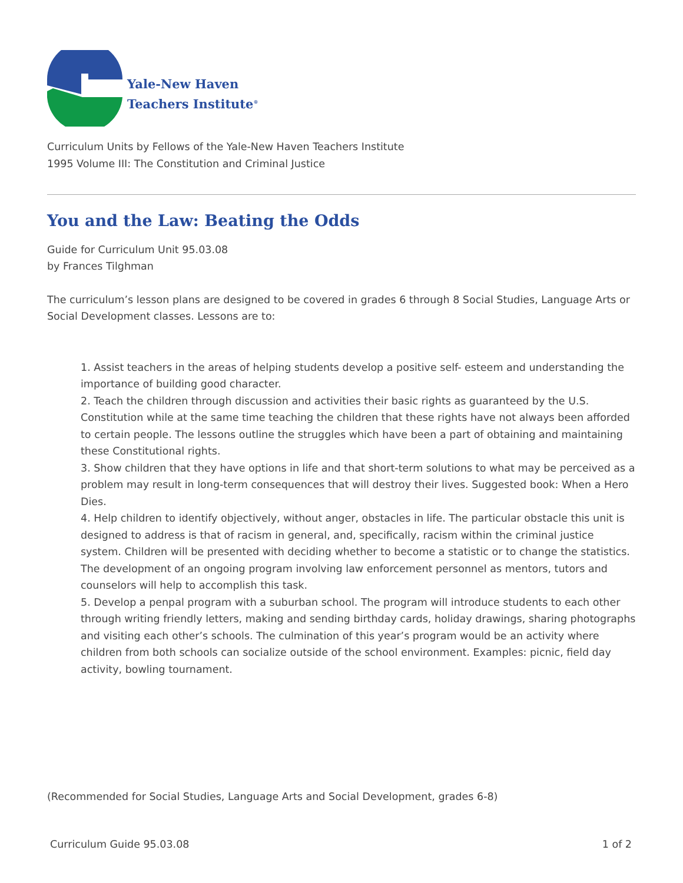Yale-New Haven
Teachers Institute<sup>®</sup>
Curriculum Units by Fellows of the Yale-New Haven Teachers Institute
1995 Volume III: The Constitution and Criminal Justice
You and the Law: Beating the Odds
Guide for Curriculum Unit 95.03.08
by Frances Tilghman
The curriculum’s lesson plans are designed to be covered in grades 6 through 8 Social Studies, Language Arts or Social Development classes. Lessons are to:
1. Assist teachers in the areas of helping students develop a positive self- esteem and understanding the importance of building good character.
2. Teach the children through discussion and activities their basic rights as guaranteed by the U.S. Constitution while at the same time teaching the children that these rights have not always been afforded to certain people. The lessons outline the struggles which have been a part of obtaining and maintaining these Constitutional rights.
3. Show children that they have options in life and that short-term solutions to what may be perceived as a problem may result in long-term consequences that will destroy their lives. Suggested book: When a Hero Dies.
4. Help children to identify objectively, without anger, obstacles in life. The particular obstacle this unit is designed to address is that of racism in general, and, specifically, racism within the criminal justice system. Children will be presented with deciding whether to become a statistic or to change the statistics. The development of an ongoing program involving law enforcement personnel as mentors, tutors and counselors will help to accomplish this task.
5. Develop a penpal program with a suburban school. The program will introduce students to each other through writing friendly letters, making and sending birthday cards, holiday drawings, sharing photographs and visiting each other’s schools. The culmination of this year’s program would be an activity where children from both schools can socialize outside of the school environment. Examples: picnic, field day activity, bowling tournament.
(Recommended for Social Studies, Language Arts and Social Development, grades 6-8)
Curriculum Guide 95.03.08 1 of 2